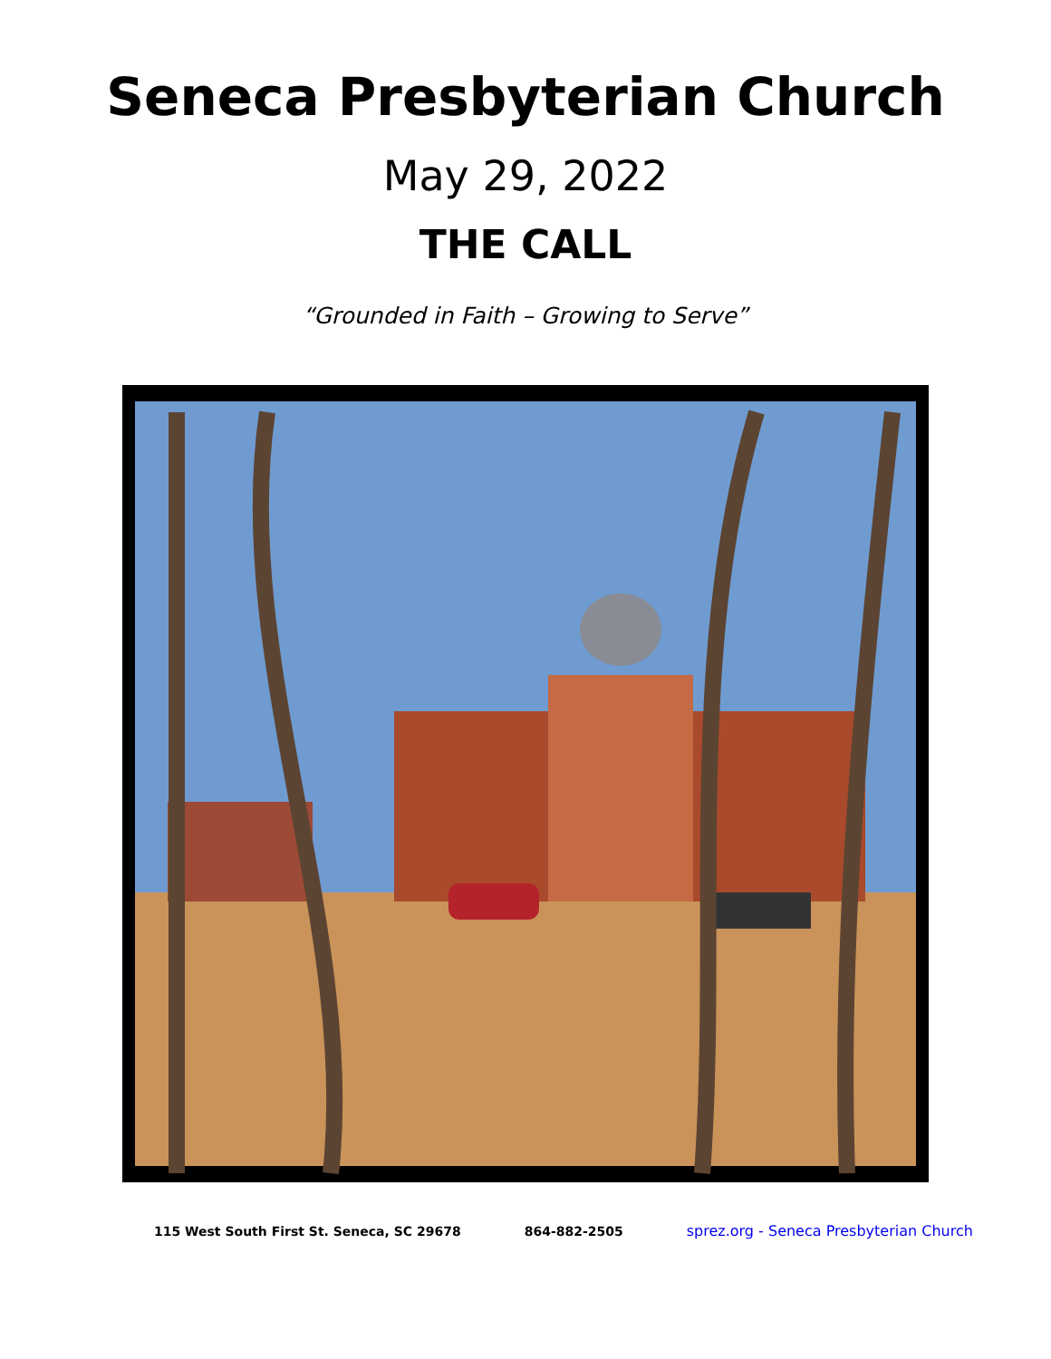Seneca Presbyterian Church
May 29, 2022
THE CALL
“Grounded in Faith – Growing to Serve”
115 West South First St. Seneca, SC 29678 864-882-2505 sprez.org - Seneca Presbyterian Church